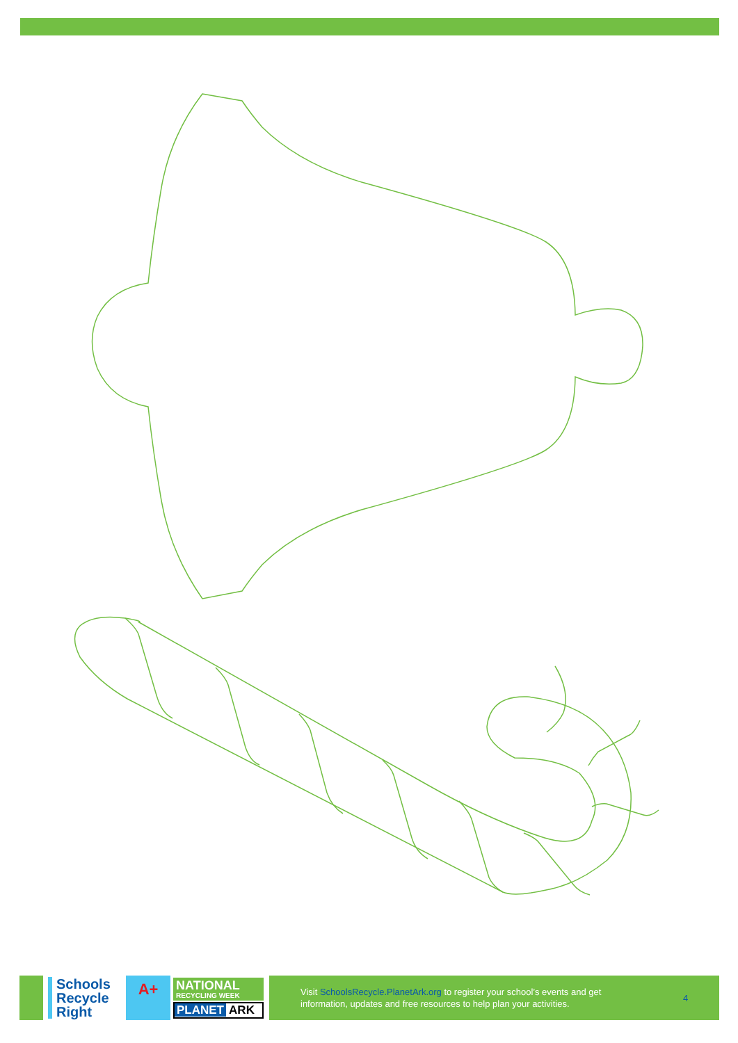Schools Recycle Right
A+
NATIONAL
RECYCLING WEEK
PLANET ARK
Visit SchoolsRecycle.PlanetArk.org to register your school’s events and get information, updates and free resources to help plan your activities.
4